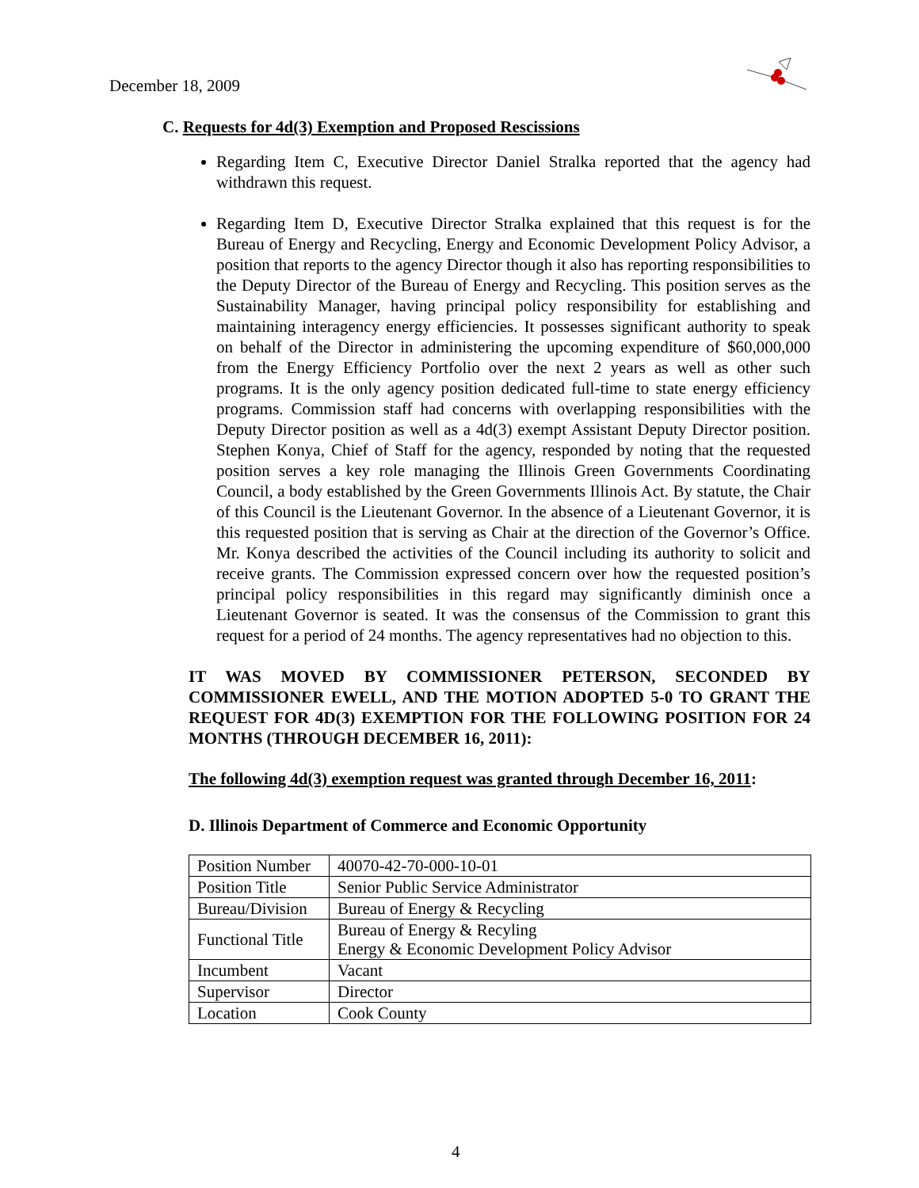December 18, 2009
C. Requests for 4d(3) Exemption and Proposed Rescissions
Regarding Item C, Executive Director Daniel Stralka reported that the agency had withdrawn this request.
Regarding Item D, Executive Director Stralka explained that this request is for the Bureau of Energy and Recycling, Energy and Economic Development Policy Advisor, a position that reports to the agency Director though it also has reporting responsibilities to the Deputy Director of the Bureau of Energy and Recycling. This position serves as the Sustainability Manager, having principal policy responsibility for establishing and maintaining interagency energy efficiencies. It possesses significant authority to speak on behalf of the Director in administering the upcoming expenditure of $60,000,000 from the Energy Efficiency Portfolio over the next 2 years as well as other such programs. It is the only agency position dedicated full-time to state energy efficiency programs. Commission staff had concerns with overlapping responsibilities with the Deputy Director position as well as a 4d(3) exempt Assistant Deputy Director position. Stephen Konya, Chief of Staff for the agency, responded by noting that the requested position serves a key role managing the Illinois Green Governments Coordinating Council, a body established by the Green Governments Illinois Act. By statute, the Chair of this Council is the Lieutenant Governor. In the absence of a Lieutenant Governor, it is this requested position that is serving as Chair at the direction of the Governor’s Office. Mr. Konya described the activities of the Council including its authority to solicit and receive grants. The Commission expressed concern over how the requested position’s principal policy responsibilities in this regard may significantly diminish once a Lieutenant Governor is seated. It was the consensus of the Commission to grant this request for a period of 24 months. The agency representatives had no objection to this.
IT WAS MOVED BY COMMISSIONER PETERSON, SECONDED BY COMMISSIONER EWELL, AND THE MOTION ADOPTED 5-0 TO GRANT THE REQUEST FOR 4D(3) EXEMPTION FOR THE FOLLOWING POSITION FOR 24 MONTHS (THROUGH DECEMBER 16, 2011):
The following 4d(3) exemption request was granted through December 16, 2011:
D. Illinois Department of Commerce and Economic Opportunity
| Position Number | 40070-42-70-000-10-01 |
| Position Title | Senior Public Service Administrator |
| Bureau/Division | Bureau of Energy & Recycling |
| Functional Title | Bureau of Energy & Recyling Energy & Economic Development Policy Advisor |
| Incumbent | Vacant |
| Supervisor | Director |
| Location | Cook County |
4